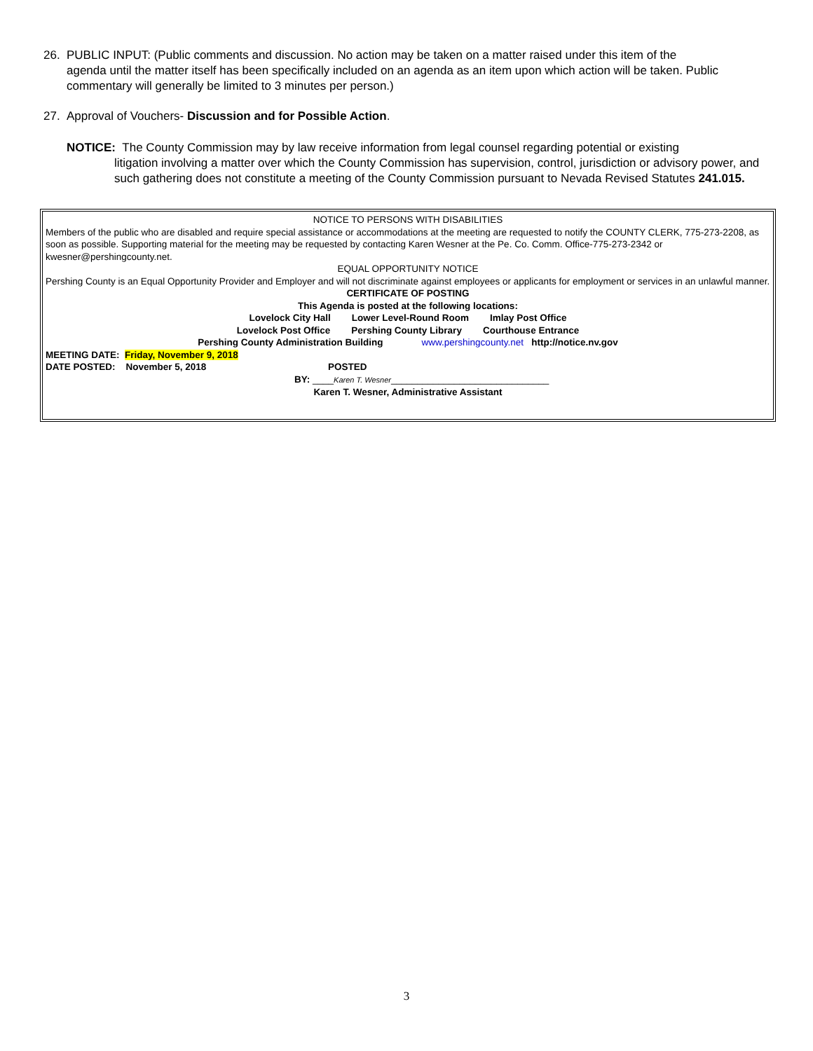26. PUBLIC INPUT: (Public comments and discussion. No action may be taken on a matter raised under this item of the
agenda until the matter itself has been specifically included on an agenda as an item upon which action will be taken. Public commentary will generally be limited to 3 minutes per person.)
27. Approval of Vouchers- Discussion and for Possible Action.
NOTICE: The County Commission may by law receive information from legal counsel regarding potential or existing
litigation involving a matter over which the County Commission has supervision, control, jurisdiction or advisory power, and such gathering does not constitute a meeting of the County Commission pursuant to Nevada Revised Statutes 241.015.
NOTICE TO PERSONS WITH DISABILITIES
Members of the public who are disabled and require special assistance or accommodations at the meeting are requested to notify the COUNTY CLERK, 775-273-2208, as soon as possible. Supporting material for the meeting may be requested by contacting Karen Wesner at the Pe. Co. Comm. Office-775-273-2342 or kwesner@pershingcounty.net.
EQUAL OPPORTUNITY NOTICE
Pershing County is an Equal Opportunity Provider and Employer and will not discriminate against employees or applicants for employment or services in an unlawful manner.
CERTIFICATE OF POSTING
This Agenda is posted at the following locations:
Lovelock City Hall Lower Level-Round Room Imlay Post Office
Lovelock Post Office Pershing County Library Courthouse Entrance
Pershing County Administration Building www.pershingcounty.net http://notice.nv.gov
MEETING DATE: Friday, November 9, 2018
DATE POSTED: November 5, 2018 POSTED
BY: ____Karen T. Wesner______________________________
Karen T. Wesner, Administrative Assistant
3